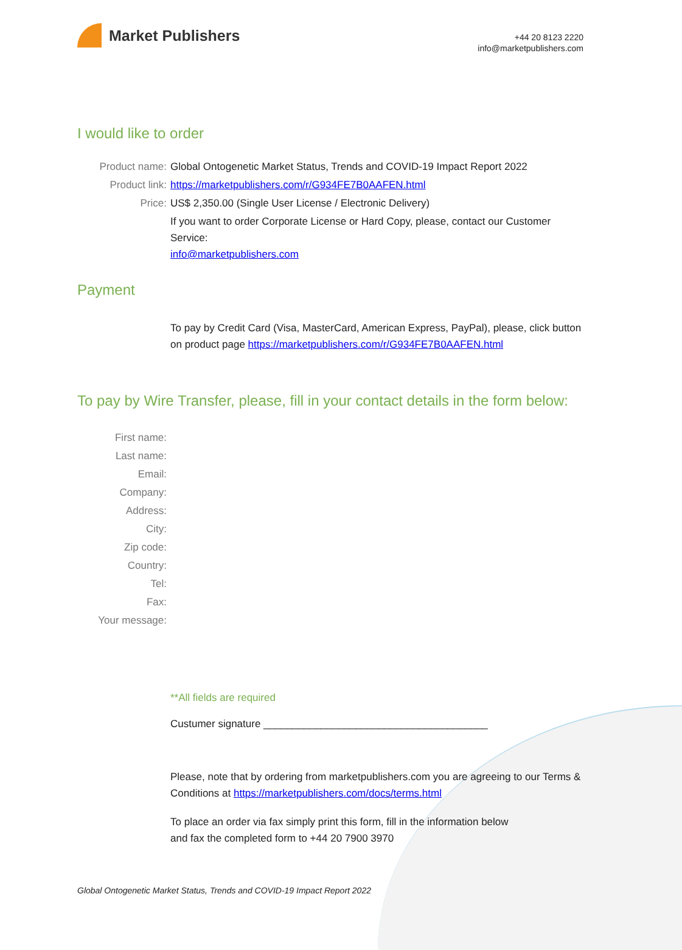Market Publishers
+44 20 8123 2220
info@marketpublishers.com
I would like to order
Product name: Global Ontogenetic Market Status, Trends and COVID-19 Impact Report 2022
Product link: https://marketpublishers.com/r/G934FE7B0AAFEN.html
Price: US$ 2,350.00 (Single User License / Electronic Delivery)
If you want to order Corporate License or Hard Copy, please, contact our Customer Service:
info@marketpublishers.com
Payment
To pay by Credit Card (Visa, MasterCard, American Express, PayPal), please, click button on product page https://marketpublishers.com/r/G934FE7B0AAFEN.html
To pay by Wire Transfer, please, fill in your contact details in the form below:
First name:
Last name:
Email:
Company:
Address:
City:
Zip code:
Country:
Tel:
Fax:
Your message:
**All fields are required
Custumer signature _______________________________________
Please, note that by ordering from marketpublishers.com you are agreeing to our Terms & Conditions at https://marketpublishers.com/docs/terms.html
To place an order via fax simply print this form, fill in the information below
and fax the completed form to +44 20 7900 3970
Global Ontogenetic Market Status, Trends and COVID-19 Impact Report 2022